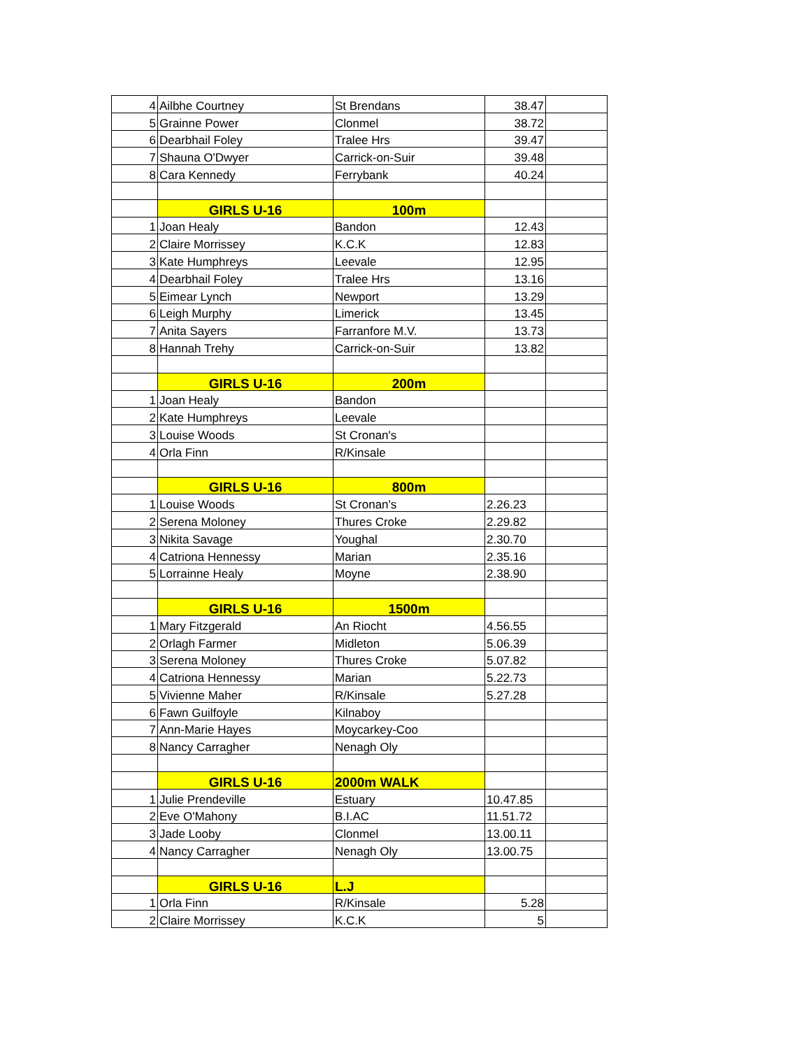| 4 | Ailbhe Courtney | St Brendans | 38.47 | |
| 5 | Grainne Power | Clonmel | 38.72 | |
| 6 | Dearbhail Foley | Tralee Hrs | 39.47 | |
| 7 | Shauna O'Dwyer | Carrick-on-Suir | 39.48 | |
| 8 | Cara Kennedy | Ferrybank | 40.24 | |
| | GIRLS U-16 | 100m | | |
| 1 | Joan Healy | Bandon | 12.43 | |
| 2 | Claire Morrissey | K.C.K | 12.83 | |
| 3 | Kate Humphreys | Leevale | 12.95 | |
| 4 | Dearbhail Foley | Tralee Hrs | 13.16 | |
| 5 | Eimear Lynch | Newport | 13.29 | |
| 6 | Leigh Murphy | Limerick | 13.45 | |
| 7 | Anita Sayers | Farranfore M.V. | 13.73 | |
| 8 | Hannah Trehy | Carrick-on-Suir | 13.82 | |
| | GIRLS U-16 | 200m | | |
| 1 | Joan Healy | Bandon | | |
| 2 | Kate Humphreys | Leevale | | |
| 3 | Louise Woods | St Cronan's | | |
| 4 | Orla Finn | R/Kinsale | | |
| | GIRLS U-16 | 800m | | |
| 1 | Louise Woods | St Cronan's | 2.26.23 | |
| 2 | Serena Moloney | Thures Croke | 2.29.82 | |
| 3 | Nikita Savage | Youghal | 2.30.70 | |
| 4 | Catriona Hennessy | Marian | 2.35.16 | |
| 5 | Lorrainne Healy | Moyne | 2.38.90 | |
| | GIRLS U-16 | 1500m | | |
| 1 | Mary Fitzgerald | An Riocht | 4.56.55 | |
| 2 | Orlagh Farmer | Midleton | 5.06.39 | |
| 3 | Serena Moloney | Thures Croke | 5.07.82 | |
| 4 | Catriona Hennessy | Marian | 5.22.73 | |
| 5 | Vivienne Maher | R/Kinsale | 5.27.28 | |
| 6 | Fawn Guilfoyle | Kilnaboy | | |
| 7 | Ann-Marie Hayes | Moycarkey-Coo | | |
| 8 | Nancy Carragher | Nenagh Oly | | |
| | GIRLS U-16 | 2000m WALK | | |
| 1 | Julie Prendeville | Estuary | 10.47.85 | |
| 2 | Eve O'Mahony | B.I.AC | 11.51.72 | |
| 3 | Jade Looby | Clonmel | 13.00.11 | |
| 4 | Nancy Carragher | Nenagh Oly | 13.00.75 | |
| | GIRLS U-16 | L.J | | |
| 1 | Orla Finn | R/Kinsale | 5.28 | |
| 2 | Claire Morrissey | K.C.K | 5 | |